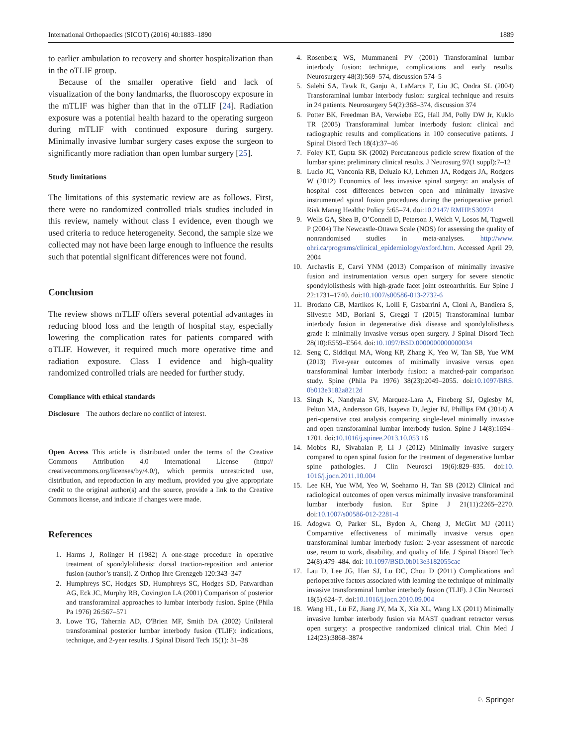International Orthopaedics (SICOT) (2016) 40:1883–1890 1889
to earlier ambulation to recovery and shorter hospitalization than in the oTLIF group.
Because of the smaller operative field and lack of visualization of the bony landmarks, the fluoroscopy exposure in the mTLIF was higher than that in the oTLIF [24]. Radiation exposure was a potential health hazard to the operating surgeon during mTLIF with continued exposure during surgery. Minimally invasive lumbar surgery cases expose the surgeon to significantly more radiation than open lumbar surgery [25].
Study limitations
The limitations of this systematic review are as follows. First, there were no randomized controlled trials studies included in this review, namely without class I evidence, even though we used criteria to reduce heterogeneity. Second, the sample size we collected may not have been large enough to influence the results such that potential significant differences were not found.
Conclusion
The review shows mTLIF offers several potential advantages in reducing blood loss and the length of hospital stay, especially lowering the complication rates for patients compared with oTLIF. However, it required much more operative time and radiation exposure. Class I evidence and high-quality randomized controlled trials are needed for further study.
Compliance with ethical standards
Disclosure The authors declare no conflict of interest.
Open Access This article is distributed under the terms of the Creative Commons Attribution 4.0 International License (http:// creativecommons.org/licenses/by/4.0/), which permits unrestricted use, distribution, and reproduction in any medium, provided you give appropriate credit to the original author(s) and the source, provide a link to the Creative Commons license, and indicate if changes were made.
References
1. Harms J, Rolinger H (1982) A one-stage procedure in operative treatment of spondylolithesis: dorsal traction-reposition and anterior fusion (author’s transl). Z Orthop Ihre Grenzgeb 120:343–347
2. Humphreys SC, Hodges SD, Humphreys SC, Hodges SD, Patwardhan AG, Eck JC, Murphy RB, Covington LA (2001) Comparison of posterior and transforaminal approaches to lumbar interbody fusion. Spine (Phila Pa 1976) 26:567–571
3. Lowe TG, Tahernia AD, O'Brien MF, Smith DA (2002) Unilateral transforaminal posterior lumbar interbody fusion (TLIF): indications, technique, and 2-year results. J Spinal Disord Tech 15(1): 31–38
4. Rosenberg WS, Mummaneni PV (2001) Transforaminal lumbar interbody fusion: technique, complications and early results. Neurosurgery 48(3):569–574, discussion 574–5
5. Salehi SA, Tawk R, Ganju A, LaMarca F, Liu JC, Ondra SL (2004) Transforaminal lumbar interbody fusion: surgical technique and results in 24 patients. Neurosurgery 54(2):368–374, discussion 374
6. Potter BK, Freedman BA, Verwiebe EG, Hall JM, Polly DW Jr, Kuklo TR (2005) Transforaminal lumbar interbody fusion: clinical and radiographic results and complications in 100 consecutive patients. J Spinal Disord Tech 18(4):37–46
7. Foley KT, Gupta SK (2002) Percutaneous pedicle screw fixation of the lumbar spine: preliminary clinical results. J Neurosurg 97(1 suppl):7–12
8. Lucio JC, Vanconia RB, Deluzio KJ, Lehmen JA, Rodgers JA, Rodgers W (2012) Economics of less invasive spinal surgery: an analysis of hospital cost differences between open and minimally invasive instrumented spinal fusion procedures during the perioperative period. Risk Manag Healthc Policy 5:65–74. doi:10.2147/ RMHP.S30974
9. Wells GA, Shea B, O’Connell D, Peterson J, Welch V, Losos M, Tugwell P (2004) The Newcastle-Ottawa Scale (NOS) for assessing the quality of nonrandomised studies in meta-analyses. http://www. ohri.ca/programs/clinical_epidemiology/oxford.htm. Accessed April 29, 2004
10. Archavlis E, Carvi YNM (2013) Comparison of minimally invasive fusion and instrumentation versus open surgery for severe stenotic spondylolisthesis with high-grade facet joint osteoarthritis. Eur Spine J 22:1731–1740. doi:10.1007/s00586-013-2732-6
11. Brodano GB, Martikos K, Lolli F, Gasbarrini A, Cioni A, Bandiera S, Silvestre MD, Boriani S, Greggi T (2015) Transforaminal lumbar interbody fusion in degenerative disk disease and spondylolisthesis grade I: minimally invasive versus open surgery. J Spinal Disord Tech 28(10):E559–E564. doi:10.1097/BSD.0000000000000034
12. Seng C, Siddiqui MA, Wong KP, Zhang K, Yeo W, Tan SB, Yue WM (2013) Five-year outcomes of minimally invasive versus open transforaminal lumbar interbody fusion: a matched-pair comparison study. Spine (Phila Pa 1976) 38(23):2049–2055. doi:10.1097/BRS. 0b013e3182a8212d
13. Singh K, Nandyala SV, Marquez-Lara A, Fineberg SJ, Oglesby M, Pelton MA, Andersson GB, Isayeva D, Jegier BJ, Phillips FM (2014) A peri-operative cost analysis comparing single-level minimally invasive and open transforaminal lumbar interbody fusion. Spine J 14(8):1694–1701. doi:10.1016/j.spinee.2013.10.053 16
14. Mobbs RJ, Sivabalan P, Li J (2012) Minimally invasive surgery compared to open spinal fusion for the treatment of degenerative lumbar spine pathologies. J Clin Neurosci 19(6):829–835. doi:10. 1016/j.jocn.2011.10.004
15. Lee KH, Yue WM, Yeo W, Soeharno H, Tan SB (2012) Clinical and radiological outcomes of open versus minimally invasive transforaminal lumbar interbody fusion. Eur Spine J 21(11):2265–2270. doi:10.1007/s00586-012-2281-4
16. Adogwa O, Parker SL, Bydon A, Cheng J, McGirt MJ (2011) Comparative effectiveness of minimally invasive versus open transforaminal lumbar interbody fusion: 2-year assessment of narcotic use, return to work, disability, and quality of life. J Spinal Disord Tech 24(8):479–484. doi: 10.1097/BSD.0b013e3182055cac
17. Lau D, Lee JG, Han SJ, Lu DC, Chou D (2011) Complications and perioperative factors associated with learning the technique of minimally invasive transforaminal lumbar interbody fusion (TLIF). J Clin Neurosci 18(5):624–7. doi:10.1016/j.jocn.2010.09.004
18. Wang HL, Lü FZ, Jiang JY, Ma X, Xia XL, Wang LX (2011) Minimally invasive lumbar interbody fusion via MAST quadrant retractor versus open surgery: a prospective randomized clinical trial. Chin Med J 124(23):3868–3874
♘ Springer